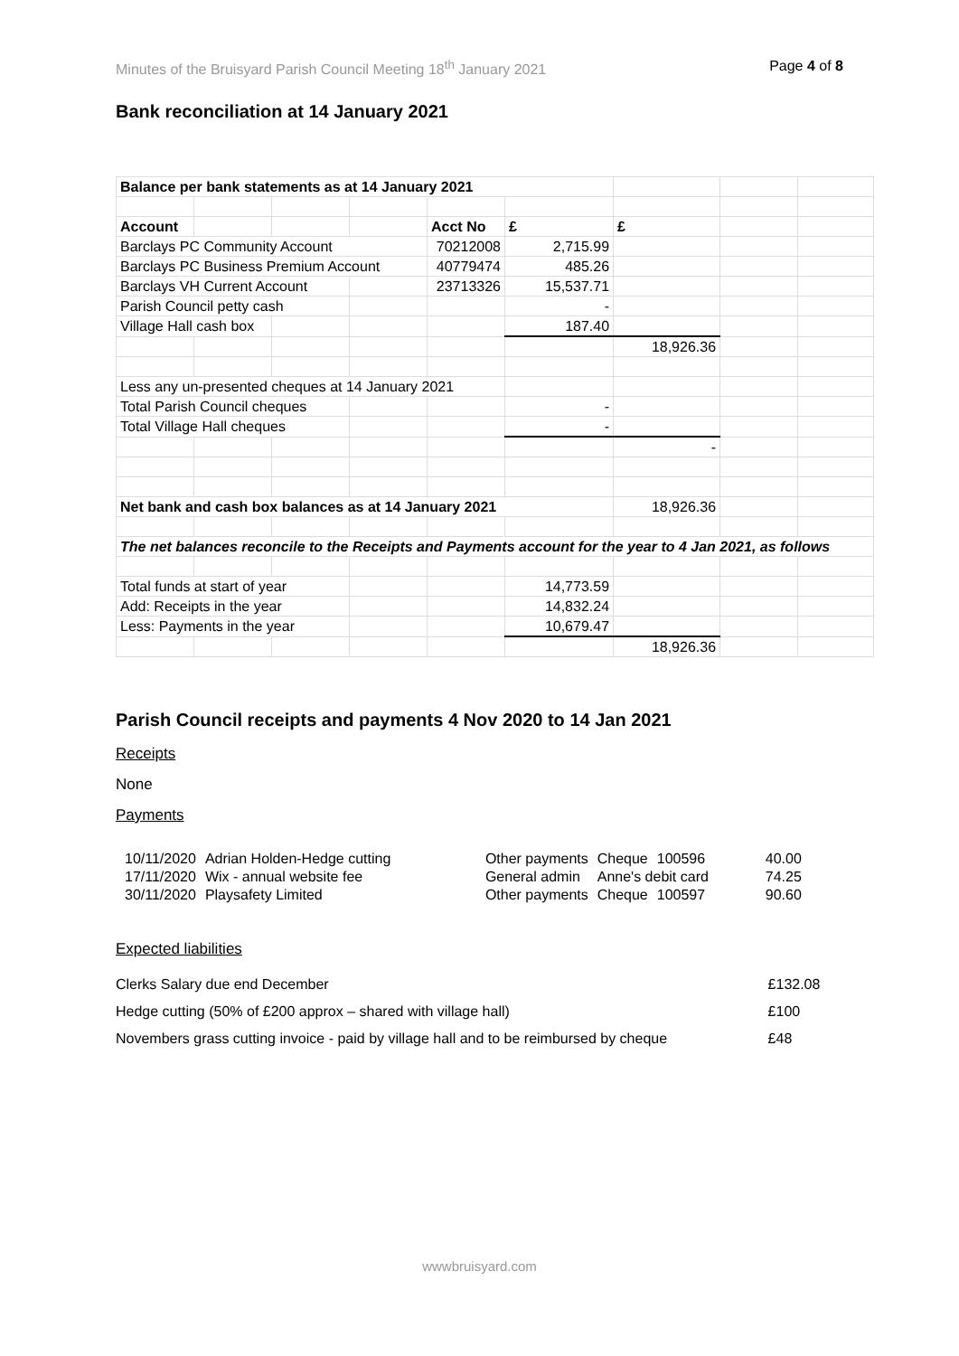Minutes of the Bruisyard Parish Council Meeting 18<sup>th</sup> January 2021 Page 4 of 8
Bank reconciliation at 14 January 2021
| Balance per bank statements as at 14 January 2021 | | | | | | | | |
| Account | | | | Acct No | £ | £ | | |
| Barclays PC Community Account | | | | 70212008 | 2,715.99 | | | |
| Barclays PC Business Premium Account | | | | 40779474 | 485.26 | | | |
| Barclays VH Current Account | | | | 23713326 | 15,537.71 | | | |
| Parish Council petty cash | | | | | - | | | |
| Village Hall cash box | | | | | 187.40 | | | |
| | | | | | | 18,926.36 | | |
| Less any un-presented cheques at 14 January 2021 | | | | | | | | |
| Total Parish Council cheques | | | | | - | | | |
| Total Village Hall cheques | | | | | - | | | |
| | | | | | | - | | |
| Net bank and cash box balances as at 14 January 2021 | | | | | | 18,926.36 | | |
| The net balances reconcile to the Receipts and Payments account for the year to 4 Jan 2021, as follows | | | | | | | | |
| Total funds at start of year | | | | | 14,773.59 | | | |
| Add: Receipts in the year | | | | | 14,832.24 | | | |
| Less: Payments in the year | | | | | 10,679.47 | | | |
| | | | | | | 18,926.36 | | |
Parish Council receipts and payments 4 Nov 2020 to 14 Jan 2021
Receipts
None
Payments
| 10/11/2020 | Adrian Holden-Hedge cutting | Other payments | Cheque | 100596 | 40.00 |
| 17/11/2020 | Wix - annual website fee | General admin | Anne's debit card | | 74.25 |
| 30/11/2020 | Playsafety Limited | Other payments | Cheque | 100597 | 90.60 |
Expected liabilities
| Clerks Salary due end December | £132.08 |
| Hedge cutting (50% of £200 approx – shared with village hall) | £100 |
| Novembers grass cutting invoice - paid by village hall and to be reimbursed by cheque | £48 |
wwwbruisyard.com